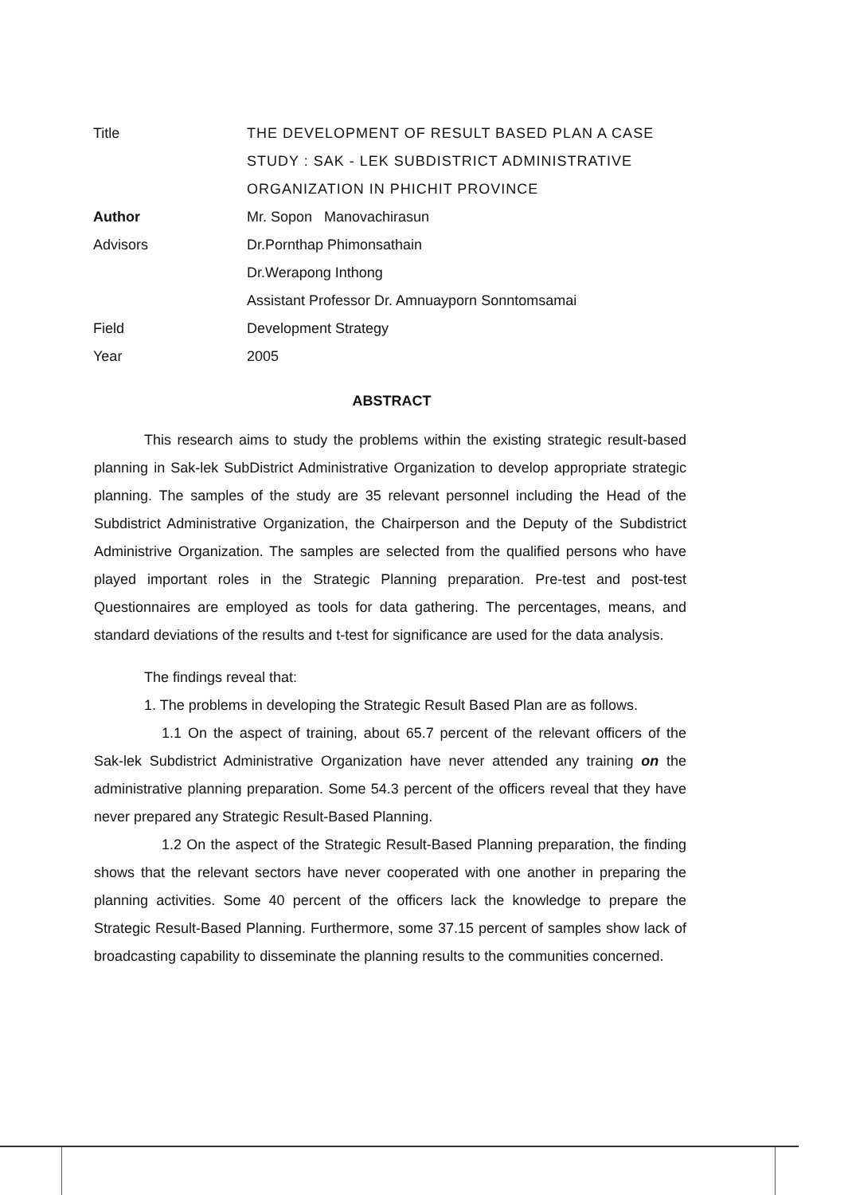Title THE DEVELOPMENT OF RESULT BASED PLAN A CASE
STUDY : SAK - LEK SUBDISTRICT ADMINISTRATIVE
ORGANIZATION IN PHICHIT PROVINCE
Author Mr. Sopon Manovachirasun
Advisors Dr.Pornthap Phimonsathain
Dr.Werapong Inthong
Assistant Professor Dr. Amnuayporn Sonntomsamai
Field Development Strategy
Year 2005
ABSTRACT
This research aims to study the problems within the existing strategic result-based planning in Sak-lek SubDistrict Administrative Organization to develop appropriate strategic planning. The samples of the study are 35 relevant personnel including the Head of the Subdistrict Administrative Organization, the Chairperson and the Deputy of the Subdistrict Administrive Organization. The samples are selected from the qualified persons who have played important roles in the Strategic Planning preparation. Pre-test and post-test Questionnaires are employed as tools for data gathering. The percentages, means, and standard deviations of the results and t-test for significance are used for the data analysis.
The findings reveal that:
1. The problems in developing the Strategic Result Based Plan are as follows.
1.1 On the aspect of training, about 65.7 percent of the relevant officers of the Sak-lek Subdistrict Administrative Organization have never attended any training on the administrative planning preparation. Some 54.3 percent of the officers reveal that they have never prepared any Strategic Result-Based Planning.
1.2 On the aspect of the Strategic Result-Based Planning preparation, the finding shows that the relevant sectors have never cooperated with one another in preparing the planning activities. Some 40 percent of the officers lack the knowledge to prepare the Strategic Result-Based Planning. Furthermore, some 37.15 percent of samples show lack of broadcasting capability to disseminate the planning results to the communities concerned.